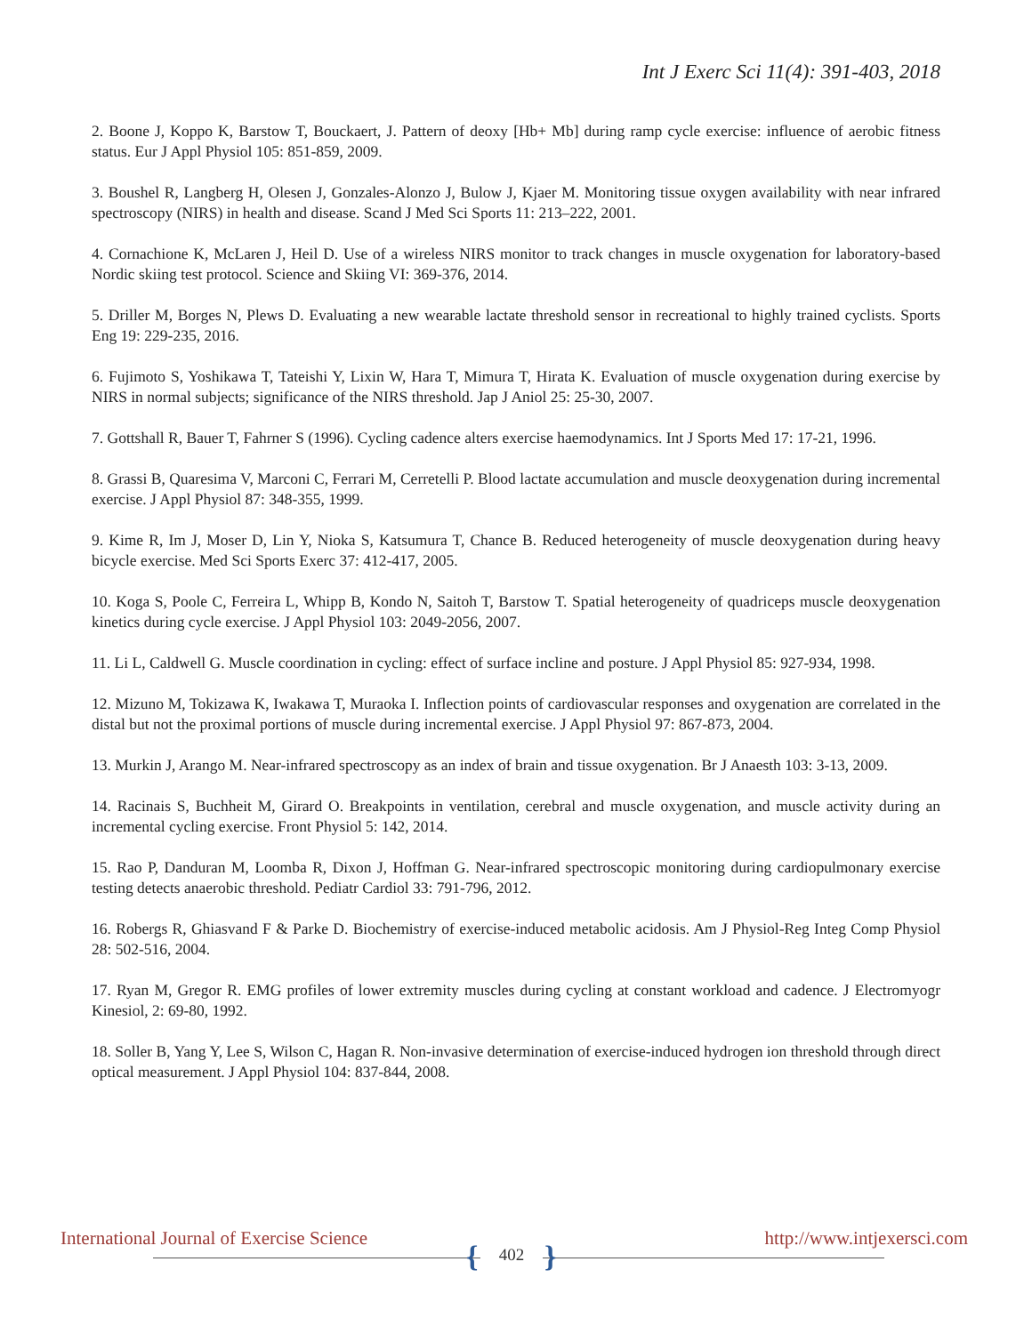Int J Exerc Sci 11(4): 391-403, 2018
2. Boone J, Koppo K, Barstow T, Bouckaert, J. Pattern of deoxy [Hb+ Mb] during ramp cycle exercise: influence of aerobic fitness status. Eur J Appl Physiol 105: 851-859, 2009.
3. Boushel R, Langberg H, Olesen J, Gonzales-Alonzo J, Bulow J, Kjaer M. Monitoring tissue oxygen availability with near infrared spectroscopy (NIRS) in health and disease. Scand J Med Sci Sports 11: 213–222, 2001.
4. Cornachione K, McLaren J, Heil D. Use of a wireless NIRS monitor to track changes in muscle oxygenation for laboratory-based Nordic skiing test protocol. Science and Skiing VI: 369-376, 2014.
5. Driller M, Borges N, Plews D. Evaluating a new wearable lactate threshold sensor in recreational to highly trained cyclists. Sports Eng 19: 229-235, 2016.
6. Fujimoto S, Yoshikawa T, Tateishi Y, Lixin W, Hara T, Mimura T, Hirata K. Evaluation of muscle oxygenation during exercise by NIRS in normal subjects; significance of the NIRS threshold. Jap J Aniol 25: 25-30, 2007.
7. Gottshall R, Bauer T, Fahrner S (1996). Cycling cadence alters exercise haemodynamics. Int J Sports Med 17: 17-21, 1996.
8. Grassi B, Quaresima V, Marconi C, Ferrari M, Cerretelli P. Blood lactate accumulation and muscle deoxygenation during incremental exercise. J Appl Physiol 87: 348-355, 1999.
9. Kime R, Im J, Moser D, Lin Y, Nioka S, Katsumura T, Chance B. Reduced heterogeneity of muscle deoxygenation during heavy bicycle exercise. Med Sci Sports Exerc 37: 412-417, 2005.
10. Koga S, Poole C, Ferreira L, Whipp B, Kondo N, Saitoh T, Barstow T. Spatial heterogeneity of quadriceps muscle deoxygenation kinetics during cycle exercise. J Appl Physiol 103: 2049-2056, 2007.
11. Li L, Caldwell G. Muscle coordination in cycling: effect of surface incline and posture. J Appl Physiol 85: 927-934, 1998.
12. Mizuno M, Tokizawa K, Iwakawa T, Muraoka I. Inflection points of cardiovascular responses and oxygenation are correlated in the distal but not the proximal portions of muscle during incremental exercise. J Appl Physiol 97: 867-873, 2004.
13. Murkin J, Arango M. Near-infrared spectroscopy as an index of brain and tissue oxygenation. Br J Anaesth 103: 3-13, 2009.
14. Racinais S, Buchheit M, Girard O. Breakpoints in ventilation, cerebral and muscle oxygenation, and muscle activity during an incremental cycling exercise. Front Physiol 5: 142, 2014.
15. Rao P, Danduran M, Loomba R, Dixon J, Hoffman G. Near-infrared spectroscopic monitoring during cardiopulmonary exercise testing detects anaerobic threshold. Pediatr Cardiol 33: 791-796, 2012.
16. Robergs R, Ghiasvand F & Parke D. Biochemistry of exercise-induced metabolic acidosis. Am J Physiol-Reg Integ Comp Physiol 28: 502-516, 2004.
17. Ryan M, Gregor R. EMG profiles of lower extremity muscles during cycling at constant workload and cadence. J Electromyogr Kinesiol, 2: 69-80, 1992.
18. Soller B, Yang Y, Lee S, Wilson C, Hagan R. Non-invasive determination of exercise-induced hydrogen ion threshold through direct optical measurement. J Appl Physiol 104: 837-844, 2008.
International Journal of Exercise Science http://www.intjexersci.com
{ 402 }